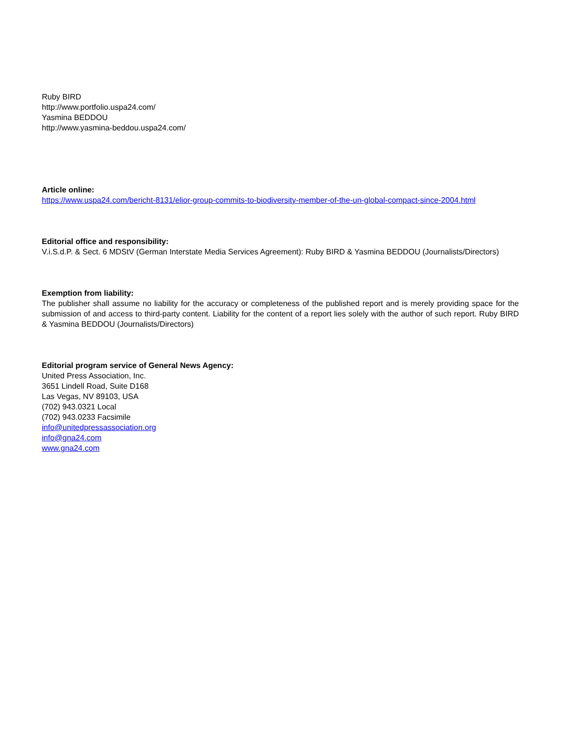Ruby BIRD
http://www.portfolio.uspa24.com/
Yasmina BEDDOU
http://www.yasmina-beddou.uspa24.com/
Article online:
https://www.uspa24.com/bericht-8131/elior-group-commits-to-biodiversity-member-of-the-un-global-compact-since-2004.html
Editorial office and responsibility:
V.i.S.d.P. & Sect. 6 MDStV (German Interstate Media Services Agreement): Ruby BIRD & Yasmina BEDDOU (Journalists/Directors)
Exemption from liability:
The publisher shall assume no liability for the accuracy or completeness of the published report and is merely providing space for the submission of and access to third-party content. Liability for the content of a report lies solely with the author of such report. Ruby BIRD & Yasmina BEDDOU (Journalists/Directors)
Editorial program service of General News Agency:
United Press Association, Inc.
3651 Lindell Road, Suite D168
Las Vegas, NV 89103, USA
(702) 943.0321 Local
(702) 943.0233 Facsimile
info@unitedpressassociation.org
info@gna24.com
www.gna24.com